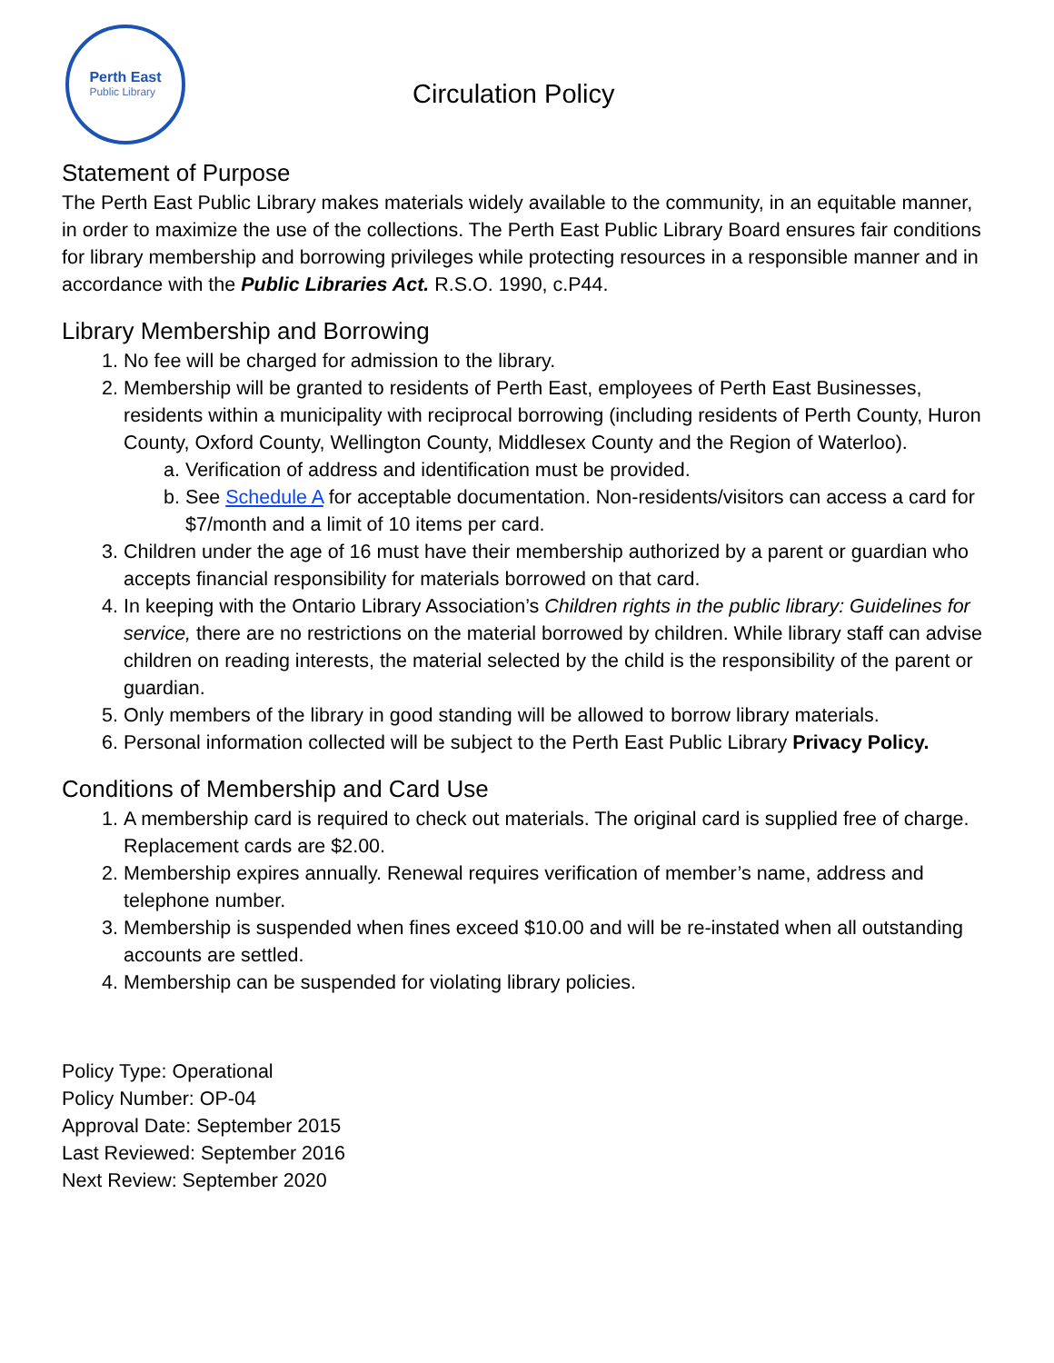Perth East
Public Library
Circulation Policy
Statement of Purpose
The Perth East Public Library makes materials widely available to the community, in an equitable manner, in order to maximize the use of the collections. The Perth East Public Library Board ensures fair conditions for library membership and borrowing privileges while protecting resources in a responsible manner and in accordance with the Public Libraries Act. R.S.O. 1990, c.P44.
Library Membership and Borrowing
1. No fee will be charged for admission to the library.
2. Membership will be granted to residents of Perth East, employees of Perth East Businesses, residents within a municipality with reciprocal borrowing (including residents of Perth County, Huron County, Oxford County, Wellington County, Middlesex County and the Region of Waterloo).
a. Verification of address and identification must be provided.
b. See Schedule A for acceptable documentation. Non-residents/visitors can access a card for $7/month and a limit of 10 items per card.
3. Children under the age of 16 must have their membership authorized by a parent or guardian who accepts financial responsibility for materials borrowed on that card.
4. In keeping with the Ontario Library Association’s Children rights in the public library: Guidelines for service, there are no restrictions on the material borrowed by children. While library staff can advise children on reading interests, the material selected by the child is the responsibility of the parent or guardian.
5. Only members of the library in good standing will be allowed to borrow library materials.
6. Personal information collected will be subject to the Perth East Public Library Privacy Policy.
Conditions of Membership and Card Use
1. A membership card is required to check out materials. The original card is supplied free of charge. Replacement cards are $2.00.
2. Membership expires annually. Renewal requires verification of member’s name, address and telephone number.
3. Membership is suspended when fines exceed $10.00 and will be re-instated when all outstanding accounts are settled.
4. Membership can be suspended for violating library policies.
Policy Type: Operational
Policy Number: OP-04
Approval Date: September 2015
Last Reviewed: September 2016
Next Review: September 2020